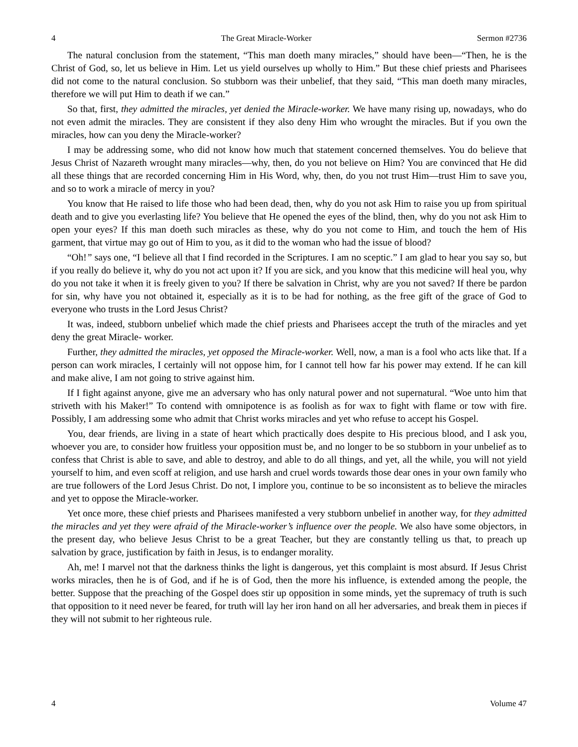4 The Great Miracle-Worker Sermon #2736
The natural conclusion from the statement, “This man doeth many miracles,” should have been—“Then, he is the Christ of God, so, let us believe in Him. Let us yield ourselves up wholly to Him.” But these chief priests and Pharisees did not come to the natural conclusion. So stubborn was their unbelief, that they said, “This man doeth many miracles, therefore we will put Him to death if we can.”
So that, first, they admitted the miracles, yet denied the Miracle-worker. We have many rising up, nowadays, who do not even admit the miracles. They are consistent if they also deny Him who wrought the miracles. But if you own the miracles, how can you deny the Miracle-worker?
I may be addressing some, who did not know how much that statement concerned themselves. You do believe that Jesus Christ of Nazareth wrought many miracles—why, then, do you not believe on Him? You are convinced that He did all these things that are recorded concerning Him in His Word, why, then, do you not trust Him—trust Him to save you, and so to work a miracle of mercy in you?
You know that He raised to life those who had been dead, then, why do you not ask Him to raise you up from spiritual death and to give you everlasting life? You believe that He opened the eyes of the blind, then, why do you not ask Him to open your eyes? If this man doeth such miracles as these, why do you not come to Him, and touch the hem of His garment, that virtue may go out of Him to you, as it did to the woman who had the issue of blood?
“Oh!” says one, “I believe all that I find recorded in the Scriptures. I am no sceptic.” I am glad to hear you say so, but if you really do believe it, why do you not act upon it? If you are sick, and you know that this medicine will heal you, why do you not take it when it is freely given to you? If there be salvation in Christ, why are you not saved? If there be pardon for sin, why have you not obtained it, especially as it is to be had for nothing, as the free gift of the grace of God to everyone who trusts in the Lord Jesus Christ?
It was, indeed, stubborn unbelief which made the chief priests and Pharisees accept the truth of the miracles and yet deny the great Miracle- worker.
Further, they admitted the miracles, yet opposed the Miracle-worker. Well, now, a man is a fool who acts like that. If a person can work miracles, I certainly will not oppose him, for I cannot tell how far his power may extend. If he can kill and make alive, I am not going to strive against him.
If I fight against anyone, give me an adversary who has only natural power and not supernatural. “Woe unto him that striveth with his Maker!” To contend with omnipotence is as foolish as for wax to fight with flame or tow with fire. Possibly, I am addressing some who admit that Christ works miracles and yet who refuse to accept his Gospel.
You, dear friends, are living in a state of heart which practically does despite to His precious blood, and I ask you, whoever you are, to consider how fruitless your opposition must be, and no longer to be so stubborn in your unbelief as to confess that Christ is able to save, and able to destroy, and able to do all things, and yet, all the while, you will not yield yourself to him, and even scoff at religion, and use harsh and cruel words towards those dear ones in your own family who are true followers of the Lord Jesus Christ. Do not, I implore you, continue to be so inconsistent as to believe the miracles and yet to oppose the Miracle-worker.
Yet once more, these chief priests and Pharisees manifested a very stubborn unbelief in another way, for they admitted the miracles and yet they were afraid of the Miracle-worker’s influence over the people. We also have some objectors, in the present day, who believe Jesus Christ to be a great Teacher, but they are constantly telling us that, to preach up salvation by grace, justification by faith in Jesus, is to endanger morality.
Ah, me! I marvel not that the darkness thinks the light is dangerous, yet this complaint is most absurd. If Jesus Christ works miracles, then he is of God, and if he is of God, then the more his influence, is extended among the people, the better. Suppose that the preaching of the Gospel does stir up opposition in some minds, yet the supremacy of truth is such that opposition to it need never be feared, for truth will lay her iron hand on all her adversaries, and break them in pieces if they will not submit to her righteous rule.
4 Volume 47